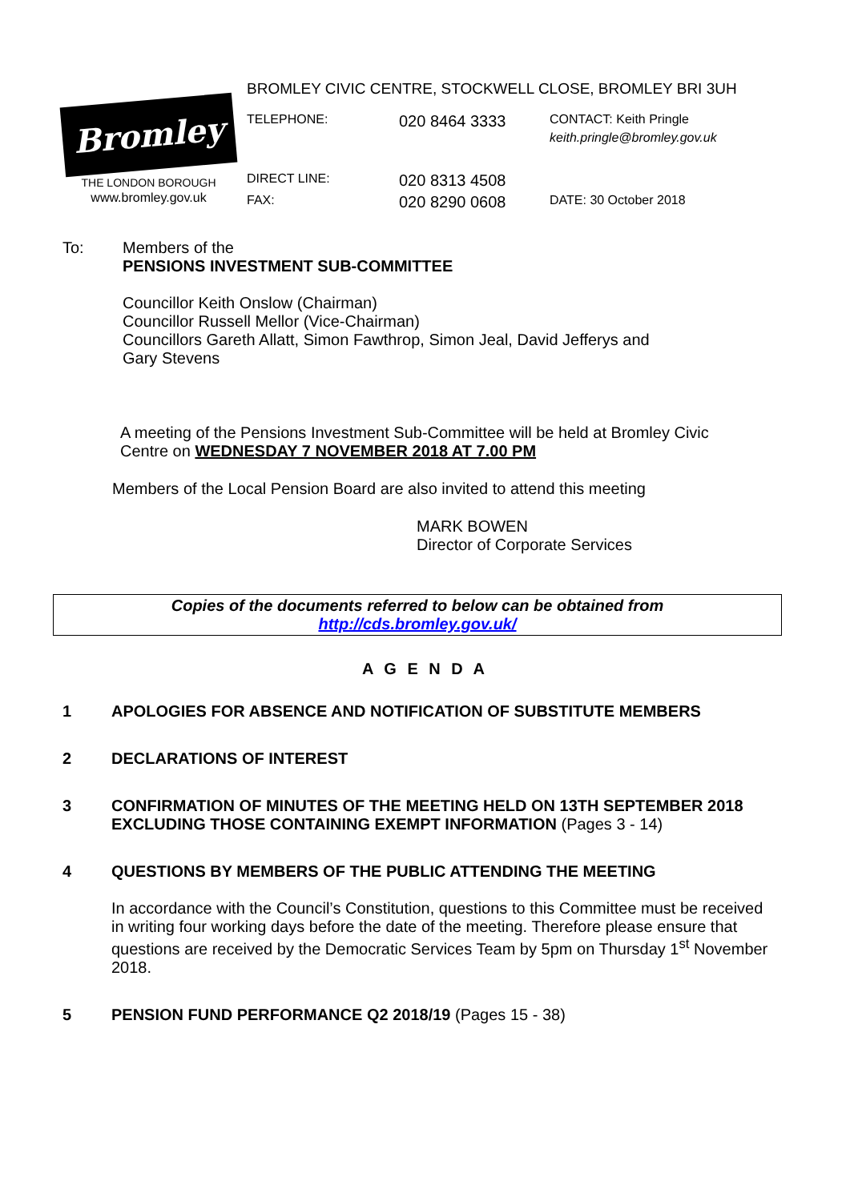Bromley
THE LONDON BOROUGH
www.bromley.gov.uk
BROMLEY CIVIC CENTRE, STOCKWELL CLOSE, BROMLEY BRI 3UH
TELEPHONE:
020 8464 3333
CONTACT: Keith Pringle
keith.pringle@bromley.gov.uk
DIRECT LINE:
020 8313 4508
FAX:
020 8290 0608
DATE: 30 October 2018
To: Members of the
PENSIONS INVESTMENT SUB-COMMITTEE
Councillor Keith Onslow (Chairman)
Councillor Russell Mellor (Vice-Chairman)
Councillors Gareth Allatt, Simon Fawthrop, Simon Jeal, David Jefferys and
Gary Stevens
A meeting of the Pensions Investment Sub-Committee will be held at Bromley Civic
Centre on WEDNESDAY 7 NOVEMBER 2018 AT 7.00 PM
Members of the Local Pension Board are also invited to attend this meeting
MARK BOWEN
Director of Corporate Services
Copies of the documents referred to below can be obtained from
http://cds.bromley.gov.uk/
A G E N D A
1 APOLOGIES FOR ABSENCE AND NOTIFICATION OF SUBSTITUTE MEMBERS
2 DECLARATIONS OF INTEREST
3 CONFIRMATION OF MINUTES OF THE MEETING HELD ON 13TH SEPTEMBER 2018 EXCLUDING THOSE CONTAINING EXEMPT INFORMATION (Pages 3 - 14)
4 QUESTIONS BY MEMBERS OF THE PUBLIC ATTENDING THE MEETING
In accordance with the Council’s Constitution, questions to this Committee must be received in writing four working days before the date of the meeting. Therefore please ensure that questions are received by the Democratic Services Team by 5pm on Thursday 1<sup>st</sup> November 2018.
5 PENSION FUND PERFORMANCE Q2 2018/19 (Pages 15 - 38)